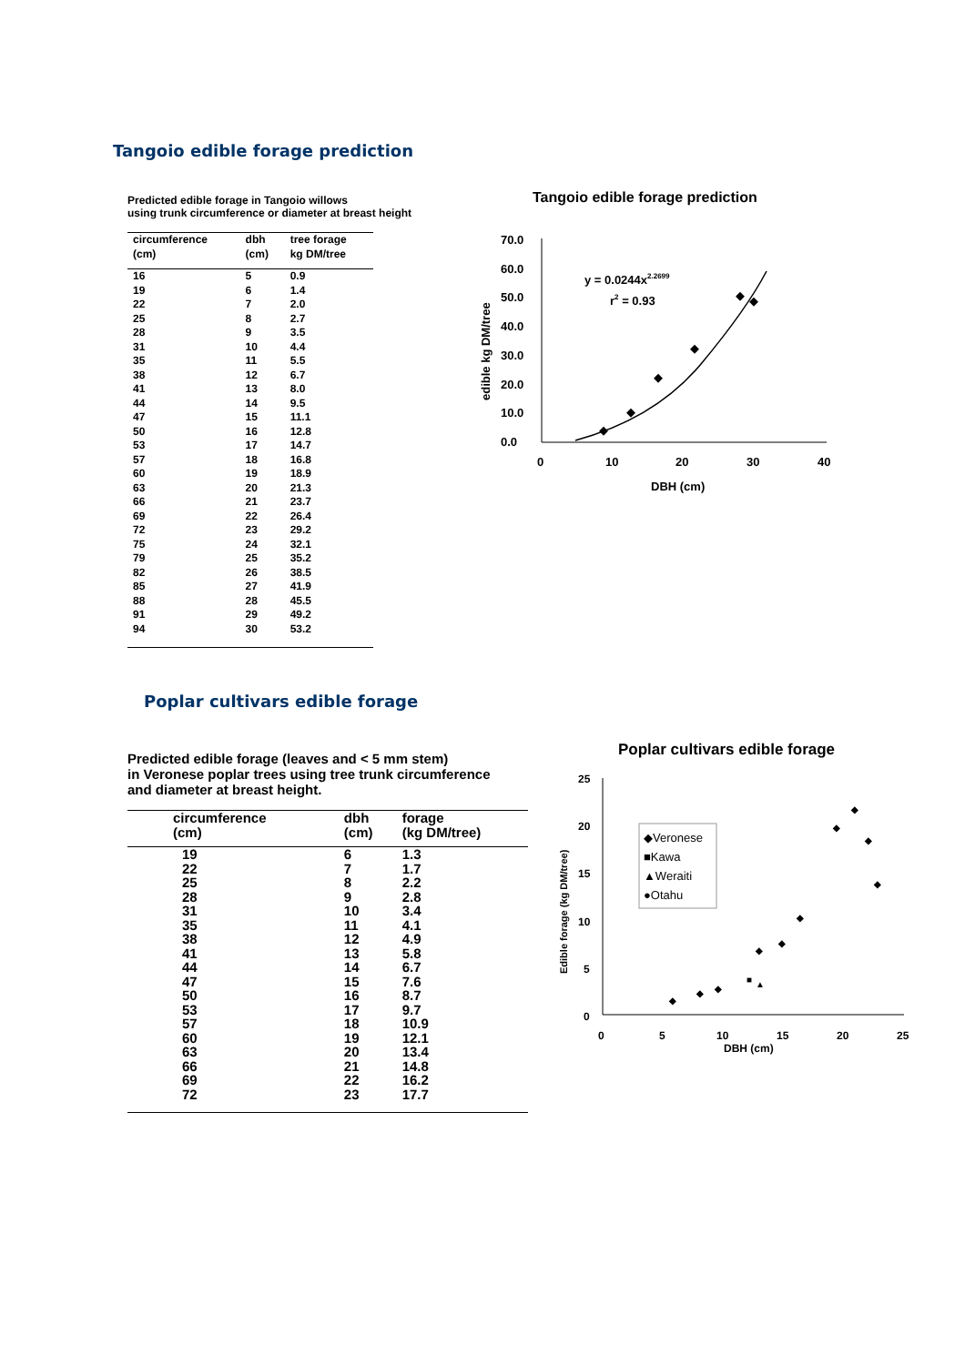Tangoio edible forage prediction
Predicted edible forage in Tangoio willows
using trunk circumference or diameter at breast height
| circumference (cm) | dbh (cm) | tree forage kg DM/tree |
| --- | --- | --- |
| 16 | 5 | 0.9 |
| 19 | 6 | 1.4 |
| 22 | 7 | 2.0 |
| 25 | 8 | 2.7 |
| 28 | 9 | 3.5 |
| 31 | 10 | 4.4 |
| 35 | 11 | 5.5 |
| 38 | 12 | 6.7 |
| 41 | 13 | 8.0 |
| 44 | 14 | 9.5 |
| 47 | 15 | 11.1 |
| 50 | 16 | 12.8 |
| 53 | 17 | 14.7 |
| 57 | 18 | 16.8 |
| 60 | 19 | 18.9 |
| 63 | 20 | 21.3 |
| 66 | 21 | 23.7 |
| 69 | 22 | 26.4 |
| 72 | 23 | 29.2 |
| 75 | 24 | 32.1 |
| 79 | 25 | 35.2 |
| 82 | 26 | 38.5 |
| 85 | 27 | 41.9 |
| 88 | 28 | 45.5 |
| 91 | 29 | 49.2 |
| 94 | 30 | 53.2 |
Tangoio edible forage prediction
70.0
60.0
50.0
40.0
30.0
20.0
10.0
0.0
edible kg DM/tree
0
10
20
30
40
DBH (cm)
y = 0.0244x2.2699
r2 = 0.93
Poplar cultivars edible forage
Predicted edible forage (leaves and < 5 mm stem)
in Veronese poplar trees using tree trunk circumference
and diameter at breast height.
| circumference (cm) | dbh (cm) | forage (kg DM/tree) |
| --- | --- | --- |
| 19 | 6 | 1.3 |
| 22 | 7 | 1.7 |
| 25 | 8 | 2.2 |
| 28 | 9 | 2.8 |
| 31 | 10 | 3.4 |
| 35 | 11 | 4.1 |
| 38 | 12 | 4.9 |
| 41 | 13 | 5.8 |
| 44 | 14 | 6.7 |
| 47 | 15 | 7.6 |
| 50 | 16 | 8.7 |
| 53 | 17 | 9.7 |
| 57 | 18 | 10.9 |
| 60 | 19 | 12.1 |
| 63 | 20 | 13.4 |
| 66 | 21 | 14.8 |
| 69 | 22 | 16.2 |
| 72 | 23 | 17.7 |
Poplar cultivars edible forage
25
20
15
10
5
0
Edible forage (kg DM/tree)
0
5
10
15
20
25
DBH (cm)
◆Veronese
■Kawa
▲Weraiti
●Otahu
◆
◆
◆
◆
◆
◆
◆
◆
◆
◆
■
▲